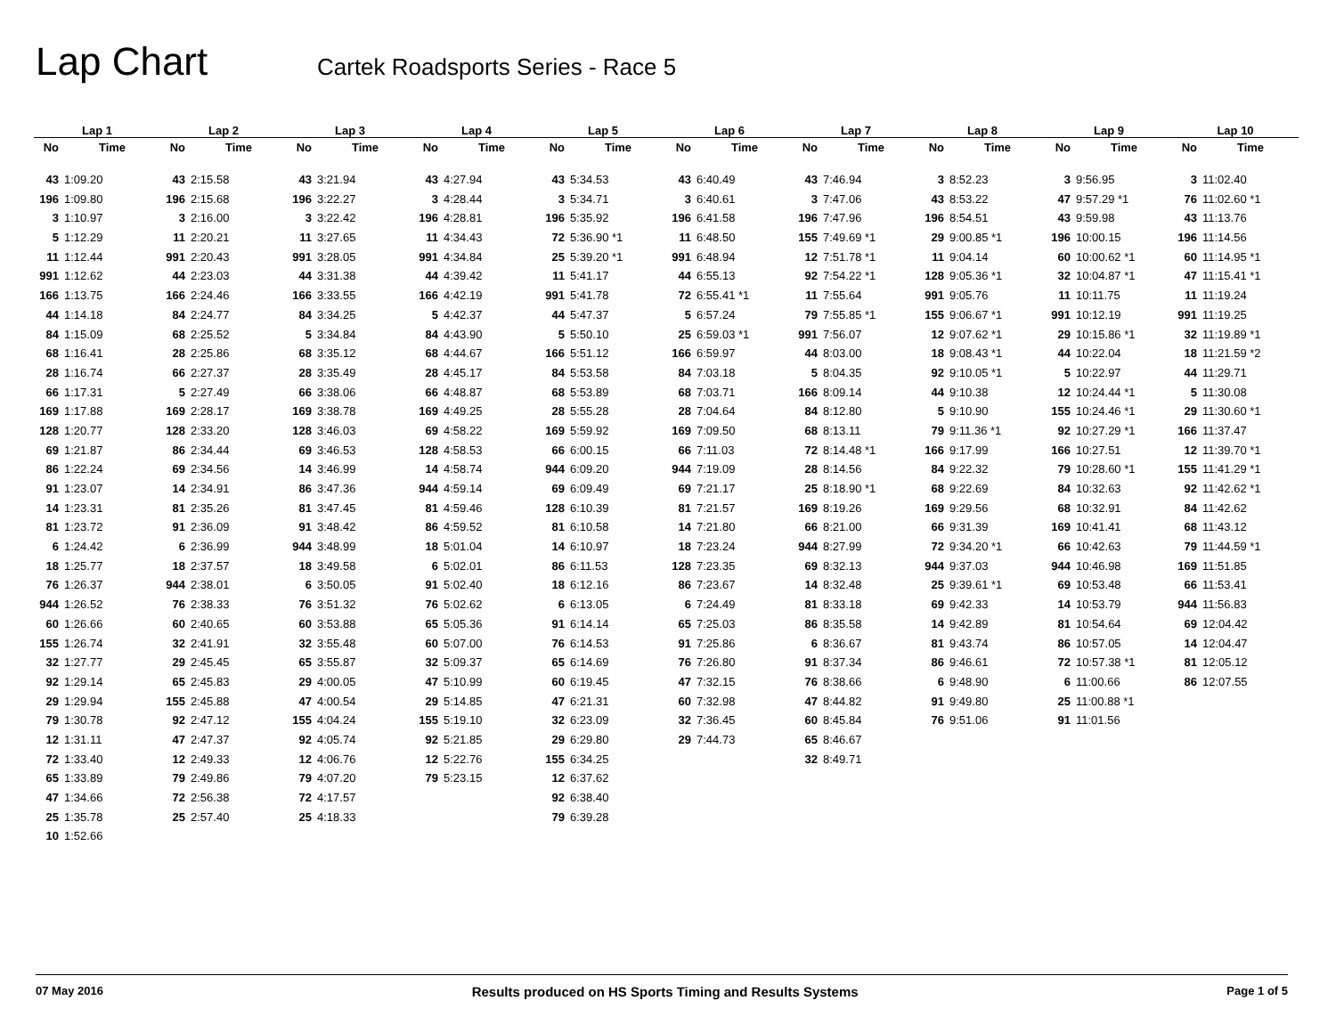Lap Chart
Cartek Roadsports Series - Race 5
| Lap 1 | | Lap 2 | | Lap 3 | | Lap 4 | | Lap 5 | | Lap 6 | | Lap 7 | | Lap 8 | | Lap 9 | | Lap 10 | |
| --- | --- | --- | --- | --- | --- | --- | --- | --- | --- | --- | --- | --- | --- | --- | --- | --- | --- | --- | --- |
| No | Time | No | Time | No | Time | No | Time | No | Time | No | Time | No | Time | No | Time | No | Time | No | Time |
| 43 | 1:09.20 | 43 | 2:15.58 | 43 | 3:21.94 | 43 | 4:27.94 | 43 | 5:34.53 | 43 | 6:40.49 | 43 | 7:46.94 | 3 | 8:52.23 | 3 | 9:56.95 | 3 | 11:02.40 |
| 196 | 1:09.80 | 196 | 2:15.68 | 196 | 3:22.27 | 3 | 4:28.44 | 3 | 5:34.71 | 3 | 6:40.61 | 3 | 7:47.06 | 43 | 8:53.22 | 47 | 9:57.29 *1 | 76 | 11:02.60 *1 |
| 3 | 1:10.97 | 3 | 2:16.00 | 3 | 3:22.42 | 196 | 4:28.81 | 196 | 5:35.92 | 196 | 6:41.58 | 196 | 7:47.96 | 196 | 8:54.51 | 43 | 9:59.98 | 43 | 11:13.76 |
| 5 | 1:12.29 | 11 | 2:20.21 | 11 | 3:27.65 | 11 | 4:34.43 | 72 | 5:36.90 *1 | 11 | 6:48.50 | 155 | 7:49.69 *1 | 29 | 9:00.85 *1 | 196 | 10:00.15 | 196 | 11:14.56 |
| 11 | 1:12.44 | 991 | 2:20.43 | 991 | 3:28.05 | 991 | 4:34.84 | 25 | 5:39.20 *1 | 991 | 6:48.94 | 12 | 7:51.78 *1 | 11 | 9:04.14 | 60 | 10:00.62 *1 | 60 | 11:14.95 *1 |
| 991 | 1:12.62 | 44 | 2:23.03 | 44 | 3:31.38 | 44 | 4:39.42 | 11 | 5:41.17 | 44 | 6:55.13 | 92 | 7:54.22 *1 | 128 | 9:05.36 *1 | 32 | 10:04.87 *1 | 47 | 11:15.41 *1 |
| 166 | 1:13.75 | 166 | 2:24.46 | 166 | 3:33.55 | 166 | 4:42.19 | 991 | 5:41.78 | 72 | 6:55.41 *1 | 11 | 7:55.64 | 991 | 9:05.76 | 11 | 10:11.75 | 11 | 11:19.24 |
| 44 | 1:14.18 | 84 | 2:24.77 | 84 | 3:34.25 | 5 | 4:42.37 | 44 | 5:47.37 | 5 | 6:57.24 | 79 | 7:55.85 *1 | 155 | 9:06.67 *1 | 991 | 10:12.19 | 991 | 11:19.25 |
| 84 | 1:15.09 | 68 | 2:25.52 | 5 | 3:34.84 | 84 | 4:43.90 | 5 | 5:50.10 | 25 | 6:59.03 *1 | 991 | 7:56.07 | 12 | 9:07.62 *1 | 29 | 10:15.86 *1 | 32 | 11:19.89 *1 |
| 68 | 1:16.41 | 28 | 2:25.86 | 68 | 3:35.12 | 68 | 4:44.67 | 166 | 5:51.12 | 166 | 6:59.97 | 44 | 8:03.00 | 18 | 9:08.43 *1 | 44 | 10:22.04 | 18 | 11:21.59 *2 |
| 28 | 1:16.74 | 66 | 2:27.37 | 28 | 3:35.49 | 28 | 4:45.17 | 84 | 5:53.58 | 84 | 7:03.18 | 5 | 8:04.35 | 92 | 9:10.05 *1 | 5 | 10:22.97 | 44 | 11:29.71 |
| 66 | 1:17.31 | 5 | 2:27.49 | 66 | 3:38.06 | 66 | 4:48.87 | 68 | 5:53.89 | 68 | 7:03.71 | 166 | 8:09.14 | 44 | 9:10.38 | 12 | 10:24.44 *1 | 5 | 11:30.08 |
| 169 | 1:17.88 | 169 | 2:28.17 | 169 | 3:38.78 | 169 | 4:49.25 | 28 | 5:55.28 | 28 | 7:04.64 | 84 | 8:12.80 | 5 | 9:10.90 | 155 | 10:24.46 *1 | 29 | 11:30.60 *1 |
| 128 | 1:20.77 | 128 | 2:33.20 | 128 | 3:46.03 | 69 | 4:58.22 | 169 | 5:59.92 | 169 | 7:09.50 | 68 | 8:13.11 | 79 | 9:11.36 *1 | 92 | 10:27.29 *1 | 166 | 11:37.47 |
| 69 | 1:21.87 | 86 | 2:34.44 | 69 | 3:46.53 | 128 | 4:58.53 | 66 | 6:00.15 | 66 | 7:11.03 | 72 | 8:14.48 *1 | 166 | 9:17.99 | 166 | 10:27.51 | 12 | 11:39.70 *1 |
| 86 | 1:22.24 | 69 | 2:34.56 | 14 | 3:46.99 | 14 | 4:58.74 | 944 | 6:09.20 | 944 | 7:19.09 | 28 | 8:14.56 | 84 | 9:22.32 | 79 | 10:28.60 *1 | 155 | 11:41.29 *1 |
| 91 | 1:23.07 | 14 | 2:34.91 | 86 | 3:47.36 | 944 | 4:59.14 | 69 | 6:09.49 | 69 | 7:21.17 | 25 | 8:18.90 *1 | 68 | 9:22.69 | 84 | 10:32.63 | 92 | 11:42.62 *1 |
| 14 | 1:23.31 | 81 | 2:35.26 | 81 | 3:47.45 | 81 | 4:59.46 | 128 | 6:10.39 | 81 | 7:21.57 | 169 | 8:19.26 | 169 | 9:29.56 | 68 | 10:32.91 | 84 | 11:42.62 |
| 81 | 1:23.72 | 91 | 2:36.09 | 91 | 3:48.42 | 86 | 4:59.52 | 81 | 6:10.58 | 14 | 7:21.80 | 66 | 8:21.00 | 66 | 9:31.39 | 169 | 10:41.41 | 68 | 11:43.12 |
| 6 | 1:24.42 | 6 | 2:36.99 | 944 | 3:48.99 | 18 | 5:01.04 | 14 | 6:10.97 | 18 | 7:23.24 | 944 | 8:27.99 | 72 | 9:34.20 *1 | 66 | 10:42.63 | 79 | 11:44.59 *1 |
| 18 | 1:25.77 | 18 | 2:37.57 | 18 | 3:49.58 | 6 | 5:02.01 | 86 | 6:11.53 | 128 | 7:23.35 | 69 | 8:32.13 | 944 | 9:37.03 | 944 | 10:46.98 | 169 | 11:51.85 |
| 76 | 1:26.37 | 944 | 2:38.01 | 6 | 3:50.05 | 91 | 5:02.40 | 18 | 6:12.16 | 86 | 7:23.67 | 14 | 8:32.48 | 25 | 9:39.61 *1 | 69 | 10:53.48 | 66 | 11:53.41 |
| 944 | 1:26.52 | 76 | 2:38.33 | 76 | 3:51.32 | 76 | 5:02.62 | 6 | 6:13.05 | 6 | 7:24.49 | 81 | 8:33.18 | 69 | 9:42.33 | 14 | 10:53.79 | 944 | 11:56.83 |
| 60 | 1:26.66 | 60 | 2:40.65 | 60 | 3:53.88 | 65 | 5:05.36 | 91 | 6:14.14 | 65 | 7:25.03 | 86 | 8:35.58 | 14 | 9:42.89 | 81 | 10:54.64 | 69 | 12:04.42 |
| 155 | 1:26.74 | 32 | 2:41.91 | 32 | 3:55.48 | 60 | 5:07.00 | 76 | 6:14.53 | 91 | 7:25.86 | 6 | 8:36.67 | 81 | 9:43.74 | 86 | 10:57.05 | 14 | 12:04.47 |
| 32 | 1:27.77 | 29 | 2:45.45 | 65 | 3:55.87 | 32 | 5:09.37 | 65 | 6:14.69 | 76 | 7:26.80 | 91 | 8:37.34 | 86 | 9:46.61 | 72 | 10:57.38 *1 | 81 | 12:05.12 |
| 92 | 1:29.14 | 65 | 2:45.83 | 29 | 4:00.05 | 47 | 5:10.99 | 60 | 6:19.45 | 47 | 7:32.15 | 76 | 8:38.66 | 6 | 9:48.90 | 6 | 11:00.66 | 86 | 12:07.55 |
| 29 | 1:29.94 | 155 | 2:45.88 | 47 | 4:00.54 | 29 | 5:14.85 | 47 | 6:21.31 | 60 | 7:32.98 | 47 | 8:44.82 | 91 | 9:49.80 | 25 | 11:00.88 *1 | | |
| 79 | 1:30.78 | 92 | 2:47.12 | 155 | 4:04.24 | 155 | 5:19.10 | 32 | 6:23.09 | 32 | 7:36.45 | 60 | 8:45.84 | 76 | 9:51.06 | 91 | 11:01.56 | | |
| 12 | 1:31.11 | 47 | 2:47.37 | 92 | 4:05.74 | 92 | 5:21.85 | 29 | 6:29.80 | 29 | 7:44.73 | 65 | 8:46.67 | | | | | | |
| 72 | 1:33.40 | 12 | 2:49.33 | 12 | 4:06.76 | 12 | 5:22.76 | 155 | 6:34.25 | | | 32 | 8:49.71 | | | | | | |
| 65 | 1:33.89 | 79 | 2:49.86 | 79 | 4:07.20 | 79 | 5:23.15 | 12 | 6:37.62 | | | | | | | | | | |
| 47 | 1:34.66 | 72 | 2:56.38 | 72 | 4:17.57 | | | 92 | 6:38.40 | | | | | | | | | | |
| 25 | 1:35.78 | 25 | 2:57.40 | 25 | 4:18.33 | | | 79 | 6:39.28 | | | | | | | | | | |
| 10 | 1:52.66 | | | | | | | | | | | | | | | | | | |
07 May 2016 Results produced on HS Sports Timing and Results Systems Page 1 of 5